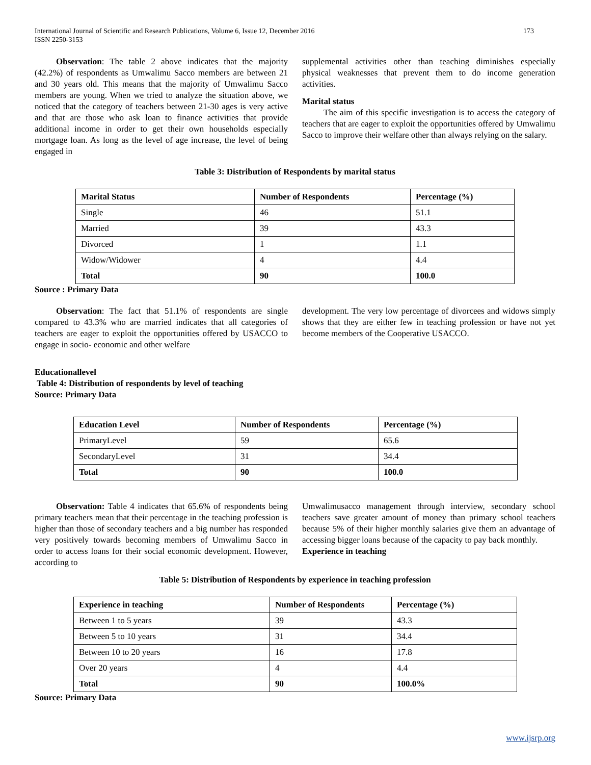173 International Journal of Scientific and Research Publications, Volume 6, Issue 12, December 2016
ISSN 2250-3153
Observation: The table 2 above indicates that the majority (42.2%) of respondents as Umwalimu Sacco members are between 21 and 30 years old. This means that the majority of Umwalimu Sacco members are young. When we tried to analyze the situation above, we noticed that the category of teachers between 21-30 ages is very active and that are those who ask loan to finance activities that provide additional income in order to get their own households especially mortgage loan. As long as the level of age increase, the level of being engaged in
supplemental activities other than teaching diminishes especially physical weaknesses that prevent them to do income generation activities.
Marital status
The aim of this specific investigation is to access the category of teachers that are eager to exploit the opportunities offered by Umwalimu Sacco to improve their welfare other than always relying on the salary.
Table 3: Distribution of Respondents by marital status
| Marital Status | Number of Respondents | Percentage (%) |
| --- | --- | --- |
| Single | 46 | 51.1 |
| Married | 39 | 43.3 |
| Divorced | 1 | 1.1 |
| Widow/Widower | 4 | 4.4 |
| Total | 90 | 100.0 |
Source : Primary Data
Observation: The fact that 51.1% of respondents are single compared to 43.3% who are married indicates that all categories of teachers are eager to exploit the opportunities offered by USACCO to engage in socio- economic and other welfare
development. The very low percentage of divorcees and widows simply shows that they are either few in teaching profession or have not yet become members of the Cooperative USACCO.
Educationallevel
Table 4: Distribution of respondents by level of teaching
Source: Primary Data
| Education Level | Number of Respondents | Percentage (%) |
| --- | --- | --- |
| PrimaryLevel | 59 | 65.6 |
| SecondaryLevel | 31 | 34.4 |
| Total | 90 | 100.0 |
Observation: Table 4 indicates that 65.6% of respondents being primary teachers mean that their percentage in the teaching profession is higher than those of secondary teachers and a big number has responded very positively towards becoming members of Umwalimu Sacco in order to access loans for their social economic development. However, according to
Umwalimusacco management through interview, secondary school teachers save greater amount of money than primary school teachers because 5% of their higher monthly salaries give them an advantage of accessing bigger loans because of the capacity to pay back monthly.
Experience in teaching
Table 5: Distribution of Respondents by experience in teaching profession
| Experience in teaching | Number of Respondents | Percentage (%) |
| --- | --- | --- |
| Between 1 to 5 years | 39 | 43.3 |
| Between 5 to 10 years | 31 | 34.4 |
| Between 10 to 20 years | 16 | 17.8 |
| Over 20 years | 4 | 4.4 |
| Total | 90 | 100.0% |
Source: Primary Data
www.ijsrp.org